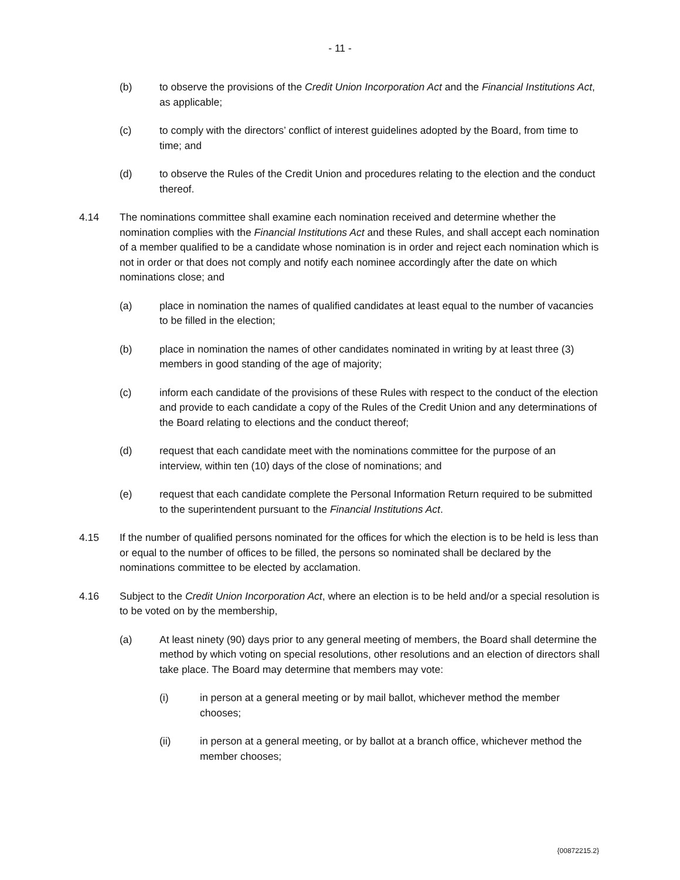- 11 -
(b) to observe the provisions of the Credit Union Incorporation Act and the Financial Institutions Act, as applicable;
(c) to comply with the directors’ conflict of interest guidelines adopted by the Board, from time to time; and
(d) to observe the Rules of the Credit Union and procedures relating to the election and the conduct thereof.
4.14 The nominations committee shall examine each nomination received and determine whether the nomination complies with the Financial Institutions Act and these Rules, and shall accept each nomination of a member qualified to be a candidate whose nomination is in order and reject each nomination which is not in order or that does not comply and notify each nominee accordingly after the date on which nominations close; and
(a) place in nomination the names of qualified candidates at least equal to the number of vacancies to be filled in the election;
(b) place in nomination the names of other candidates nominated in writing by at least three (3) members in good standing of the age of majority;
(c) inform each candidate of the provisions of these Rules with respect to the conduct of the election and provide to each candidate a copy of the Rules of the Credit Union and any determinations of the Board relating to elections and the conduct thereof;
(d) request that each candidate meet with the nominations committee for the purpose of an interview, within ten (10) days of the close of nominations; and
(e) request that each candidate complete the Personal Information Return required to be submitted to the superintendent pursuant to the Financial Institutions Act.
4.15 If the number of qualified persons nominated for the offices for which the election is to be held is less than or equal to the number of offices to be filled, the persons so nominated shall be declared by the nominations committee to be elected by acclamation.
4.16 Subject to the Credit Union Incorporation Act, where an election is to be held and/or a special resolution is to be voted on by the membership,
(a) At least ninety (90) days prior to any general meeting of members, the Board shall determine the method by which voting on special resolutions, other resolutions and an election of directors shall take place. The Board may determine that members may vote:
(i) in person at a general meeting or by mail ballot, whichever method the member chooses;
(ii) in person at a general meeting, or by ballot at a branch office, whichever method the member chooses;
{00872215.2}